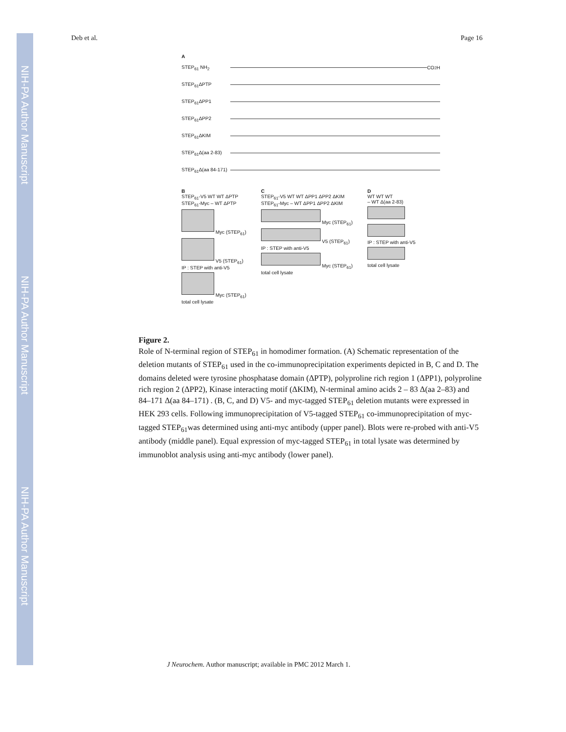NIH-PA Author Manuscript
NIH-PA Author Manuscript
NIH-PA Author Manuscript
Deb et al. Page 16
A
STEP<sub>61</sub> NH<sub>2</sub>
CO<sub>2</sub>H
STEP<sub>61</sub>ΔPTP
STEP<sub>61</sub>ΔPP1
STEP<sub>61</sub>ΔPP2
STEP<sub>61</sub>ΔKIM
STEP<sub>61</sub>Δ(aa 2-83)
STEP<sub>61</sub>Δ(aa 84-171)
B
STEP<sub>61</sub>-V5 WT WT ΔPTP
STEP<sub>61</sub>-Myc – WT ΔPTP
Myc (STEP<sub>61</sub>)
V5 (STEP<sub>61</sub>)
IP : STEP with anti-V5
Myc (STEP<sub>61</sub>)
total cell lysate
C
STEP<sub>61</sub>-V5 WT WT ΔPP1 ΔPP2 ΔKIM
STEP<sub>61</sub>-Myc – WT ΔPP1 ΔPP2 ΔKIM
Myc (STEP<sub>61</sub>)
V5 (STEP<sub>61</sub>)
IP : STEP with anti-V5
Myc (STEP<sub>61</sub>)
total cell lysate
D
WT WT WT
– WT Δ(aa 2-83)
IP : STEP with anti-V5
total cell lysate
Figure 2.
Role of N-terminal region of STEP<sub>61</sub> in homodimer formation. (A) Schematic representation of the deletion mutants of STEP<sub>61</sub> used in the co-immunoprecipitation experiments depicted in B, C and D. The domains deleted were tyrosine phosphatase domain (ΔPTP), polyproline rich region 1 (ΔPP1), polyproline rich region 2 (ΔPP2), Kinase interacting motif (ΔKIM), N-terminal amino acids 2 – 83 Δ(aa 2–83) and 84–171 Δ(aa 84–171) . (B, C, and D) V5- and myc-tagged STEP<sub>61</sub> deletion mutants were expressed in HEK 293 cells. Following immunoprecipitation of V5-tagged STEP<sub>61</sub> co-immunoprecipitation of myc-tagged STEP<sub>61</sub>was determined using anti-myc antibody (upper panel). Blots were re-probed with anti-V5 antibody (middle panel). Equal expression of myc-tagged STEP<sub>61</sub> in total lysate was determined by immunoblot analysis using anti-myc antibody (lower panel).
J Neurochem. Author manuscript; available in PMC 2012 March 1.